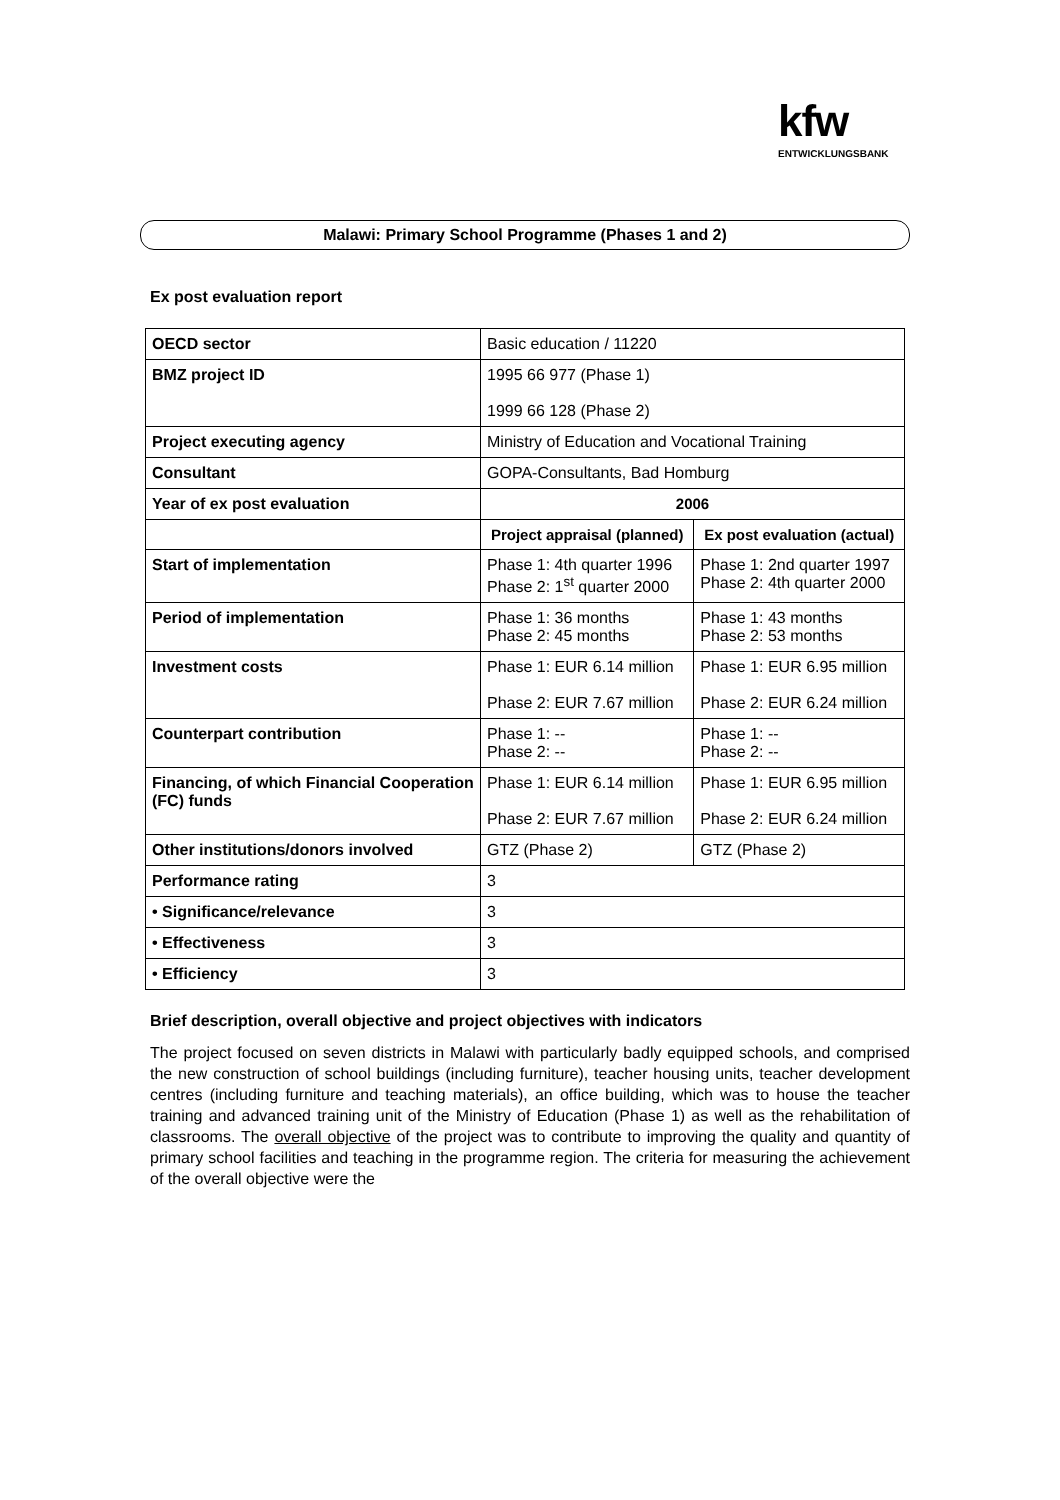kfw
ENTWICKLUNGSBANK
Malawi: Primary School Programme (Phases 1 and 2)
Ex post evaluation report
| OECD sector | Basic education / 11220 | |
| BMZ project ID | 1995 66 977 (Phase 1) 1999 66 128 (Phase 2) | |
| Project executing agency | Ministry of Education and Vocational Training | |
| Consultant | GOPA-Consultants, Bad Homburg | |
| Year of ex post evaluation | 2006 | |
| | Project appraisal (planned) | Ex post evaluation (actual) |
| Start of implementation | Phase 1: 4th quarter 1996 Phase 2: 1<sup>st</sup> quarter 2000 | Phase 1: 2nd quarter 1997 Phase 2: 4th quarter 2000 |
| Period of implementation | Phase 1: 36 months Phase 2: 45 months | Phase 1: 43 months Phase 2: 53 months |
| Investment costs | Phase 1: EUR 6.14 million Phase 2: EUR 7.67 million | Phase 1: EUR 6.95 million Phase 2: EUR 6.24 million |
| Counterpart contribution | Phase 1: -- Phase 2: -- | Phase 1: -- Phase 2: -- |
| Financing, of which Financial Cooperation (FC) funds | Phase 1: EUR 6.14 million Phase 2: EUR 7.67 million | Phase 1: EUR 6.95 million Phase 2: EUR 6.24 million |
| Other institutions/donors involved | GTZ (Phase 2) | GTZ (Phase 2) |
| Performance rating | 3 | |
| • Significance/relevance | 3 | |
| • Effectiveness | 3 | |
| • Efficiency | 3 | |
Brief description, overall objective and project objectives with indicators
The project focused on seven districts in Malawi with particularly badly equipped schools, and comprised the new construction of school buildings (including furniture), teacher housing units, teacher development centres (including furniture and teaching materials), an office building, which was to house the teacher training and advanced training unit of the Ministry of Education (Phase 1) as well as the rehabilitation of classrooms. The overall objective of the project was to contribute to improving the quality and quantity of primary school facilities and teaching in the programme region. The criteria for measuring the achievement of the overall objective were the